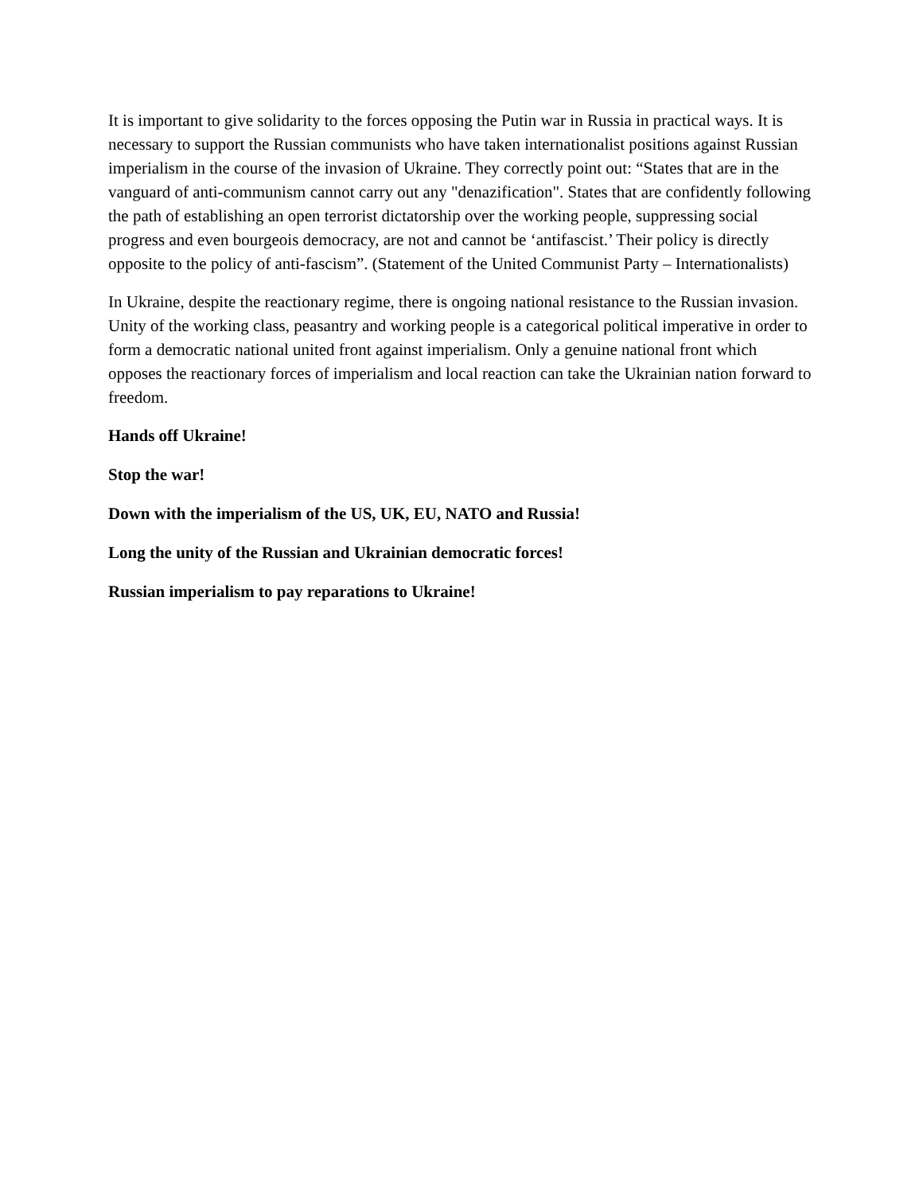It is important to give solidarity to the forces opposing the Putin war in Russia in practical ways. It is necessary to support the Russian communists who have taken internationalist positions against Russian imperialism in the course of the invasion of Ukraine. They correctly point out: “States that are in the vanguard of anti-communism cannot carry out any "denazification". States that are confidently following the path of establishing an open terrorist dictatorship over the working people, suppressing social progress and even bourgeois democracy, are not and cannot be ‘antifascist.’ Their policy is directly opposite to the policy of anti-fascism”. (Statement of the United Communist Party – Internationalists)
In Ukraine, despite the reactionary regime, there is ongoing national resistance to the Russian invasion. Unity of the working class, peasantry and working people is a categorical political imperative in order to form a democratic national united front against imperialism. Only a genuine national front which opposes the reactionary forces of imperialism and local reaction can take the Ukrainian nation forward to freedom.
Hands off Ukraine!
Stop the war!
Down with the imperialism of the US, UK, EU, NATO and Russia!
Long the unity of the Russian and Ukrainian democratic forces!
Russian imperialism to pay reparations to Ukraine!